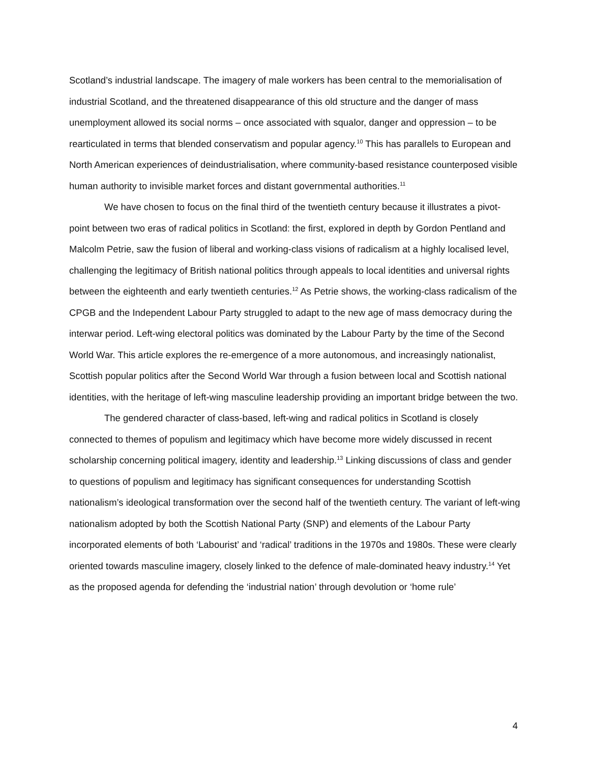Scotland’s industrial landscape. The imagery of male workers has been central to the memorialisation of industrial Scotland, and the threatened disappearance of this old structure and the danger of mass unemployment allowed its social norms – once associated with squalor, danger and oppression – to be rearticulated in terms that blended conservatism and popular agency.<sup>10</sup> This has parallels to European and North American experiences of deindustrialisation, where community-based resistance counterposed visible human authority to invisible market forces and distant governmental authorities.<sup>11</sup>
We have chosen to focus on the final third of the twentieth century because it illustrates a pivot-point between two eras of radical politics in Scotland: the first, explored in depth by Gordon Pentland and Malcolm Petrie, saw the fusion of liberal and working-class visions of radicalism at a highly localised level, challenging the legitimacy of British national politics through appeals to local identities and universal rights between the eighteenth and early twentieth centuries.<sup>12</sup> As Petrie shows, the working-class radicalism of the CPGB and the Independent Labour Party struggled to adapt to the new age of mass democracy during the interwar period. Left-wing electoral politics was dominated by the Labour Party by the time of the Second World War. This article explores the re-emergence of a more autonomous, and increasingly nationalist, Scottish popular politics after the Second World War through a fusion between local and Scottish national identities, with the heritage of left-wing masculine leadership providing an important bridge between the two.
The gendered character of class-based, left-wing and radical politics in Scotland is closely connected to themes of populism and legitimacy which have become more widely discussed in recent scholarship concerning political imagery, identity and leadership.<sup>13</sup> Linking discussions of class and gender to questions of populism and legitimacy has significant consequences for understanding Scottish nationalism’s ideological transformation over the second half of the twentieth century. The variant of left-wing nationalism adopted by both the Scottish National Party (SNP) and elements of the Labour Party incorporated elements of both ‘Labourist’ and ‘radical’ traditions in the 1970s and 1980s. These were clearly oriented towards masculine imagery, closely linked to the defence of male-dominated heavy industry.<sup>14</sup> Yet as the proposed agenda for defending the ‘industrial nation’ through devolution or ‘home rule’
4